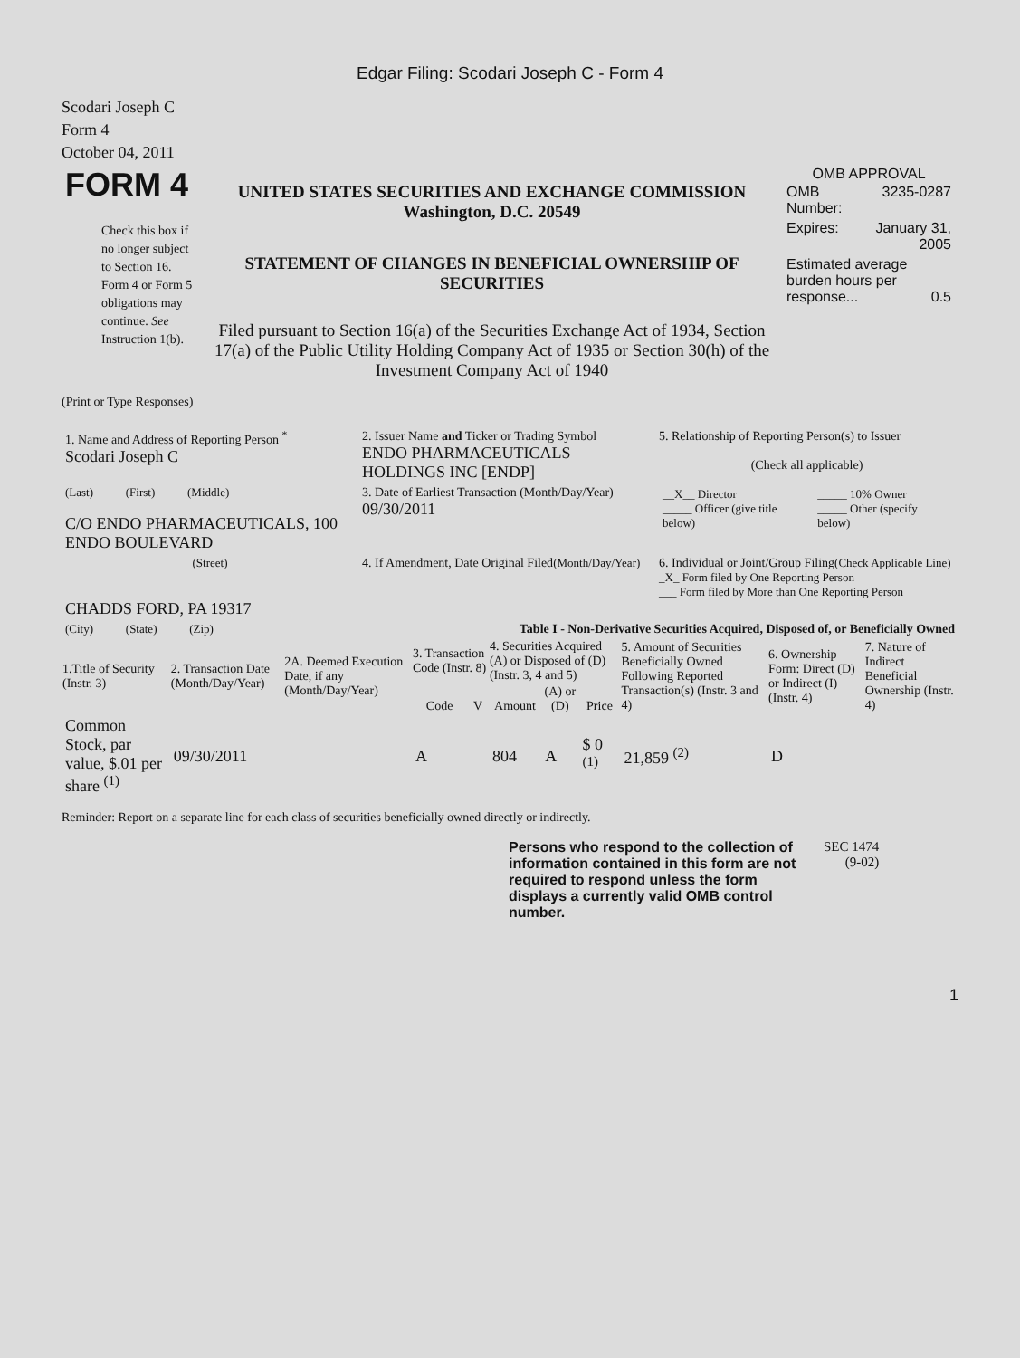Edgar Filing: Scodari Joseph C - Form 4
Scodari Joseph C
Form 4
October 04, 2011
| FORM 4 Check this box if no longer subject to Section 16. Form 4 or Form 5 obligations may continue. See Instruction 1(b). | UNITED STATES SECURITIES AND EXCHANGE COMMISSION Washington, D.C. 20549 STATEMENT OF CHANGES IN BENEFICIAL OWNERSHIP OF SECURITIES Filed pursuant to Section 16(a) of the Securities Exchange Act of 1934, Section 17(a) of the Public Utility Holding Company Act of 1935 or Section 30(h) of the Investment Company Act of 1940 | OMB APPROVAL / OMB Number: / 3235-0287 / / Expires: / January 31, 2005 / / Estimated average burden hours per response... 0.5 / / |
(Print or Type Responses)
| 1. Name and Address of Reporting Person <sup>*</sup> Scodari Joseph C | 2. Issuer Name and Ticker or Trading Symbol ENDO PHARMACEUTICALS HOLDINGS INC [ENDP] | 5. Relationship of Reporting Person(s) to Issuer (Check all applicable) |
| (Last) (First) (Middle) C/O ENDO PHARMACEUTICALS, 100 ENDO BOULEVARD | 3. Date of Earliest Transaction (Month/Day/Year) 09/30/2011 | / __X__ Director _____ Officer (give title below) / _____ 10% Owner _____ Other (specify below) / |
| (Street) CHADDS FORD, PA 19317 | 4. If Amendment, Date Original Filed (Month/Day/Year) | 6. Individual or Joint/Group Filing (Check Applicable Line) _X_ Form filed by One Reporting Person ___ Form filed by More than One Reporting Person |
| (City) (State) (Zip) | Table I - Non-Derivative Securities Acquired, Disposed of, or Beneficially Owned | |
| 1.Title of Security (Instr. 3) | 2. Transaction Date (Month/Day/Year) | 2A. Deemed Execution Date, if any (Month/Day/Year) | 3. Transaction Code (Instr. 8) | | 4. Securities Acquired (A) or Disposed of (D) (Instr. 3, 4 and 5) | | | 5. Amount of Securities Beneficially Owned Following Reported Transaction(s) (Instr. 3 and 4) | 6. Ownership Form: Direct (D) or Indirect (I) (Instr. 4) | 7. Nature of Indirect Beneficial Ownership (Instr. 4) |
| --- | --- | --- | --- | --- | --- | --- | --- | --- | --- | --- |
| | | | Code | V | Amount | (A) or (D) | Price | | | |
| Common Stock, par value, $.01 per share <sup>(1)</sup> | 09/30/2011 | | A | | 804 | A | $ 0 <sup>(1)</sup> | 21,859 <sup>(2)</sup> | D | |
Reminder: Report on a separate line for each class of securities beneficially owned directly or indirectly.
| Persons who respond to the collection of information contained in this form are not required to respond unless the form displays a currently valid OMB control number. | SEC 1474 (9-02) |
1